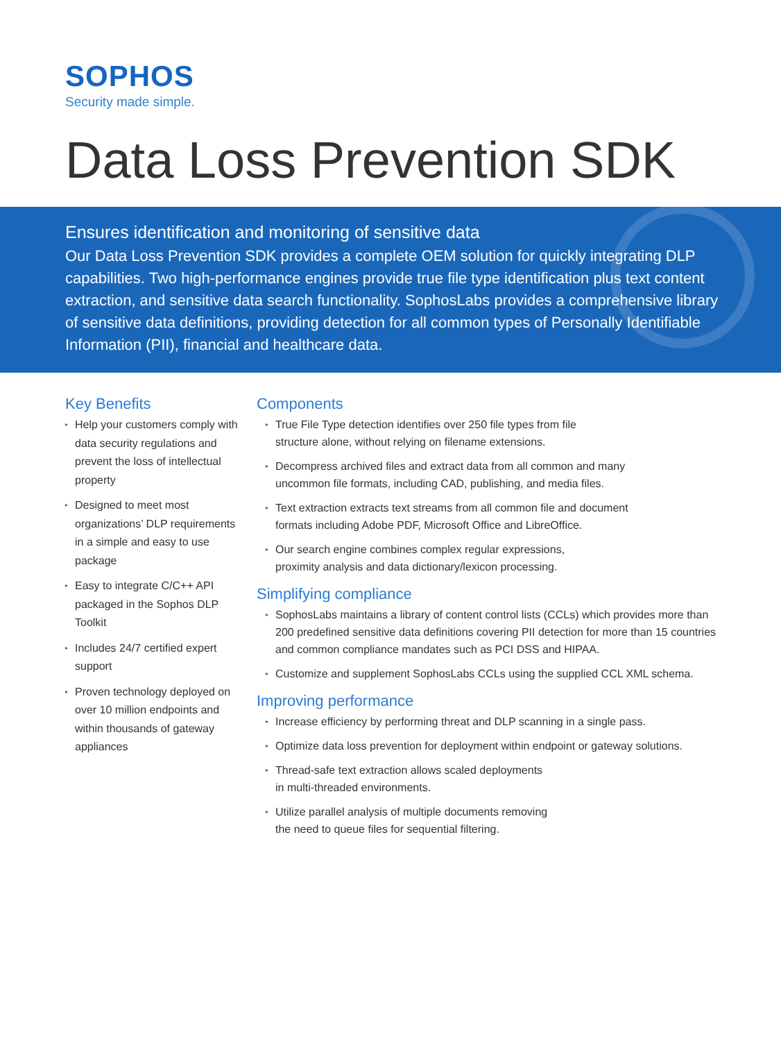SOPHOS
Security made simple.
Data Loss Prevention SDK
Ensures identification and monitoring of sensitive data
Our Data Loss Prevention SDK provides a complete OEM solution for quickly integrating DLP capabilities. Two high-performance engines provide true file type identification plus text content extraction, and sensitive data search functionality. SophosLabs provides a comprehensive library of sensitive data definitions, providing detection for all common types of Personally Identifiable Information (PII), financial and healthcare data.
Key Benefits
▸ Help your customers comply with data security regulations and prevent the loss of intellectual property
▸ Designed to meet most organizations’ DLP requirements in a simple and easy to use package
▸ Easy to integrate C/C++ API packaged in the Sophos DLP Toolkit
▸ Includes 24/7 certified expert support
▸ Proven technology deployed on over 10 million endpoints and within thousands of gateway appliances
Components
▸ True File Type detection identifies over 250 file types from file
structure alone, without relying on filename extensions.
▸ Decompress archived files and extract data from all common and many
uncommon file formats, including CAD, publishing, and media files.
▸ Text extraction extracts text streams from all common file and document
formats including Adobe PDF, Microsoft Office and LibreOffice.
▸ Our search engine combines complex regular expressions,
proximity analysis and data dictionary/lexicon processing.
Simplifying compliance
▸ SophosLabs maintains a library of content control lists (CCLs) which provides more than 200 predefined sensitive data definitions covering PII detection for more than 15 countries and common compliance mandates such as PCI DSS and HIPAA.
▸ Customize and supplement SophosLabs CCLs using the supplied CCL XML schema.
Improving performance
▸ Increase efficiency by performing threat and DLP scanning in a single pass.
▸ Optimize data loss prevention for deployment within endpoint or gateway solutions.
▸ Thread-safe text extraction allows scaled deployments
in multi-threaded environments.
▸ Utilize parallel analysis of multiple documents removing
the need to queue files for sequential filtering.